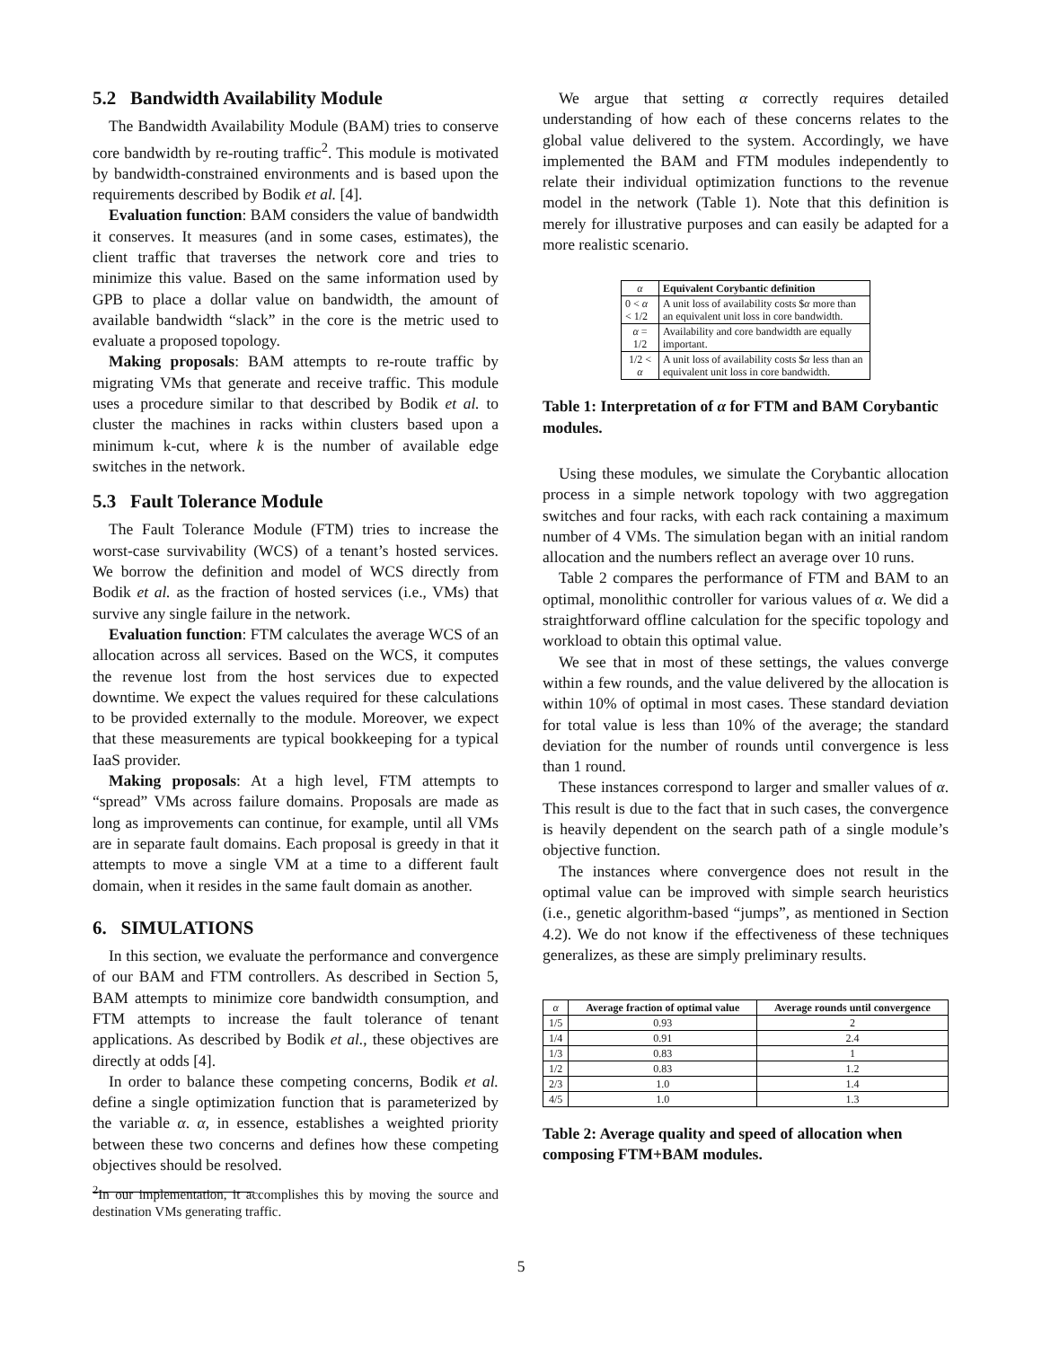5.2 Bandwidth Availability Module
The Bandwidth Availability Module (BAM) tries to conserve core bandwidth by re-routing traffic<sup>2</sup>. This module is motivated by bandwidth-constrained environments and is based upon the requirements described by Bodik et al. [4].
Evaluation function: BAM considers the value of bandwidth it conserves. It measures (and in some cases, estimates), the client traffic that traverses the network core and tries to minimize this value. Based on the same information used by GPB to place a dollar value on bandwidth, the amount of available bandwidth “slack” in the core is the metric used to evaluate a proposed topology.
Making proposals: BAM attempts to re-route traffic by migrating VMs that generate and receive traffic. This module uses a procedure similar to that described by Bodik et al. to cluster the machines in racks within clusters based upon a minimum k-cut, where k is the number of available edge switches in the network.
5.3 Fault Tolerance Module
The Fault Tolerance Module (FTM) tries to increase the worst-case survivability (WCS) of a tenant’s hosted services. We borrow the definition and model of WCS directly from Bodik et al. as the fraction of hosted services (i.e., VMs) that survive any single failure in the network.
Evaluation function: FTM calculates the average WCS of an allocation across all services. Based on the WCS, it computes the revenue lost from the host services due to expected downtime. We expect the values required for these calculations to be provided externally to the module. Moreover, we expect that these measurements are typical bookkeeping for a typical IaaS provider.
Making proposals: At a high level, FTM attempts to “spread” VMs across failure domains. Proposals are made as long as improvements can continue, for example, until all VMs are in separate fault domains. Each proposal is greedy in that it attempts to move a single VM at a time to a different fault domain, when it resides in the same fault domain as another.
6. SIMULATIONS
In this section, we evaluate the performance and convergence of our BAM and FTM controllers. As described in Section 5, BAM attempts to minimize core bandwidth consumption, and FTM attempts to increase the fault tolerance of tenant applications. As described by Bodik et al., these objectives are directly at odds [4].
In order to balance these competing concerns, Bodik et al. define a single optimization function that is parameterized by the variable α. α, in essence, establishes a weighted priority between these two concerns and defines how these competing objectives should be resolved.
<sup>2</sup> In our implementation, it accomplishes this by moving the source and destination VMs generating traffic.
We argue that setting α correctly requires detailed understanding of how each of these concerns relates to the global value delivered to the system. Accordingly, we have implemented the BAM and FTM modules independently to relate their individual optimization functions to the revenue model in the network (Table 1). Note that this definition is merely for illustrative purposes and can easily be adapted for a more realistic scenario.
| α | Equivalent Corybantic definition |
| --- | --- |
| 0 < α < 1/2 | A unit loss of availability costs $ α more than an equivalent unit loss in core bandwidth. |
| α = 1/2 | Availability and core bandwidth are equally important. |
| 1/2 < α | A unit loss of availability costs $ α less than an equivalent unit loss in core bandwidth. |
Table 1: Interpretation of α for FTM and BAM Corybantic modules.
Using these modules, we simulate the Corybantic allocation process in a simple network topology with two aggregation switches and four racks, with each rack containing a maximum number of 4 VMs. The simulation began with an initial random allocation and the numbers reflect an average over 10 runs.
Table 2 compares the performance of FTM and BAM to an optimal, monolithic controller for various values of α. We did a straightforward offline calculation for the specific topology and workload to obtain this optimal value.
We see that in most of these settings, the values converge within a few rounds, and the value delivered by the allocation is within 10% of optimal in most cases. These standard deviation for total value is less than 10% of the average; the standard deviation for the number of rounds until convergence is less than 1 round.
These instances correspond to larger and smaller values of α. This result is due to the fact that in such cases, the convergence is heavily dependent on the search path of a single module’s objective function.
The instances where convergence does not result in the optimal value can be improved with simple search heuristics (i.e., genetic algorithm-based “jumps”, as mentioned in Section 4.2). We do not know if the effectiveness of these techniques generalizes, as these are simply preliminary results.
| α | Average fraction of optimal value | Average rounds until convergence |
| --- | --- | --- |
| 1/5 | 0.93 | 2 |
| 1/4 | 0.91 | 2.4 |
| 1/3 | 0.83 | 1 |
| 1/2 | 0.83 | 1.2 |
| 2/3 | 1.0 | 1.4 |
| 4/5 | 1.0 | 1.3 |
Table 2: Average quality and speed of allocation when composing FTM+BAM modules.
5